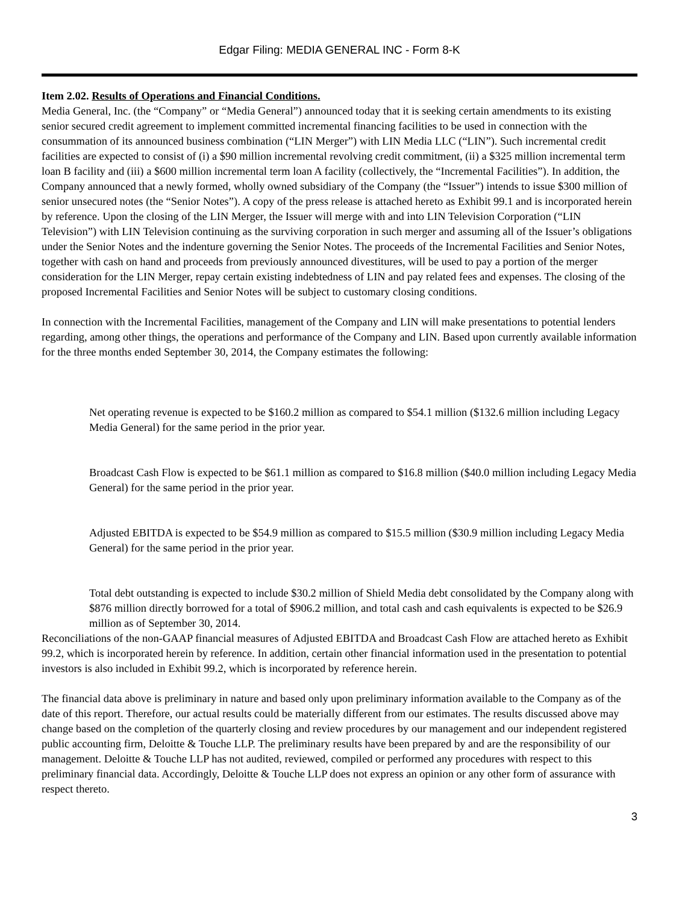Edgar Filing: MEDIA GENERAL INC - Form 8-K
Item 2.02. Results of Operations and Financial Conditions.
Media General, Inc. (the “Company” or “Media General”) announced today that it is seeking certain amendments to its existing senior secured credit agreement to implement committed incremental financing facilities to be used in connection with the consummation of its announced business combination (“LIN Merger”) with LIN Media LLC (“LIN”). Such incremental credit facilities are expected to consist of (i) a $90 million incremental revolving credit commitment, (ii) a $325 million incremental term loan B facility and (iii) a $600 million incremental term loan A facility (collectively, the “Incremental Facilities”). In addition, the Company announced that a newly formed, wholly owned subsidiary of the Company (the “Issuer”) intends to issue $300 million of senior unsecured notes (the “Senior Notes”). A copy of the press release is attached hereto as Exhibit 99.1 and is incorporated herein by reference. Upon the closing of the LIN Merger, the Issuer will merge with and into LIN Television Corporation (“LIN Television”) with LIN Television continuing as the surviving corporation in such merger and assuming all of the Issuer’s obligations under the Senior Notes and the indenture governing the Senior Notes. The proceeds of the Incremental Facilities and Senior Notes, together with cash on hand and proceeds from previously announced divestitures, will be used to pay a portion of the merger consideration for the LIN Merger, repay certain existing indebtedness of LIN and pay related fees and expenses. The closing of the proposed Incremental Facilities and Senior Notes will be subject to customary closing conditions.
In connection with the Incremental Facilities, management of the Company and LIN will make presentations to potential lenders regarding, among other things, the operations and performance of the Company and LIN. Based upon currently available information for the three months ended September 30, 2014, the Company estimates the following:
Net operating revenue is expected to be $160.2 million as compared to $54.1 million ($132.6 million including Legacy Media General) for the same period in the prior year.
Broadcast Cash Flow is expected to be $61.1 million as compared to $16.8 million ($40.0 million including Legacy Media General) for the same period in the prior year.
Adjusted EBITDA is expected to be $54.9 million as compared to $15.5 million ($30.9 million including Legacy Media General) for the same period in the prior year.
Total debt outstanding is expected to include $30.2 million of Shield Media debt consolidated by the Company along with $876 million directly borrowed for a total of $906.2 million, and total cash and cash equivalents is expected to be $26.9 million as of September 30, 2014.
Reconciliations of the non-GAAP financial measures of Adjusted EBITDA and Broadcast Cash Flow are attached hereto as Exhibit 99.2, which is incorporated herein by reference. In addition, certain other financial information used in the presentation to potential investors is also included in Exhibit 99.2, which is incorporated by reference herein.
The financial data above is preliminary in nature and based only upon preliminary information available to the Company as of the date of this report. Therefore, our actual results could be materially different from our estimates. The results discussed above may change based on the completion of the quarterly closing and review procedures by our management and our independent registered public accounting firm, Deloitte & Touche LLP. The preliminary results have been prepared by and are the responsibility of our management. Deloitte & Touche LLP has not audited, reviewed, compiled or performed any procedures with respect to this preliminary financial data. Accordingly, Deloitte & Touche LLP does not express an opinion or any other form of assurance with respect thereto.
3